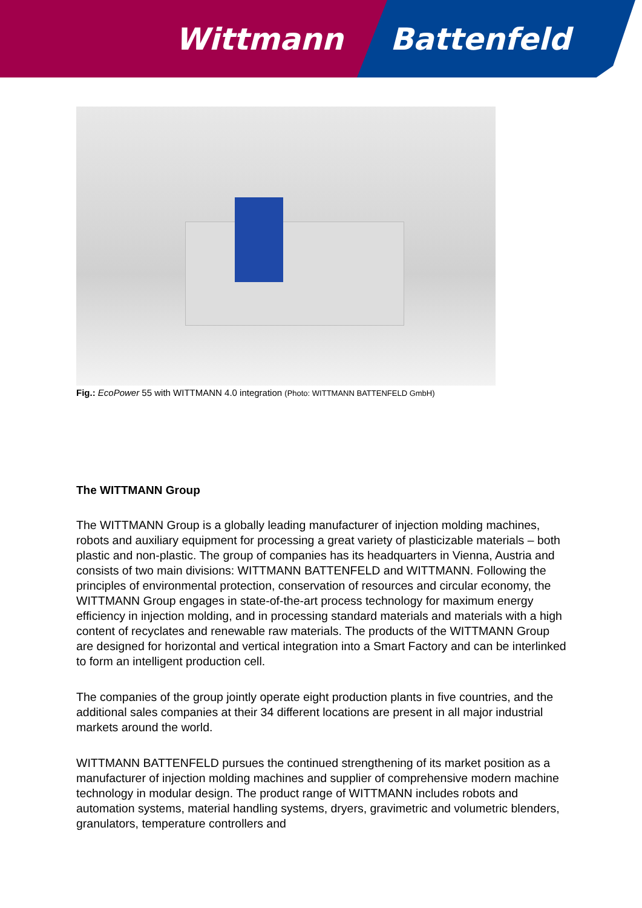Wittmann Battenfeld
Fig.: EcoPower 55 with WITTMANN 4.0 integration (Photo: WITTMANN BATTENFELD GmbH)
The WITTMANN Group
The WITTMANN Group is a globally leading manufacturer of injection molding machines, robots and auxiliary equipment for processing a great variety of plasticizable materials – both plastic and non-plastic. The group of companies has its headquarters in Vienna, Austria and consists of two main divisions: WITTMANN BATTENFELD and WITTMANN. Following the principles of environmental protection, conservation of resources and circular economy, the WITTMANN Group engages in state-of-the-art process technology for maximum energy efficiency in injection molding, and in processing standard materials and materials with a high content of recyclates and renewable raw materials. The products of the WITTMANN Group are designed for horizontal and vertical integration into a Smart Factory and can be interlinked to form an intelligent production cell.
The companies of the group jointly operate eight production plants in five countries, and the additional sales companies at their 34 different locations are present in all major industrial markets around the world.
WITTMANN BATTENFELD pursues the continued strengthening of its market position as a manufacturer of injection molding machines and supplier of comprehensive modern machine technology in modular design. The product range of WITTMANN includes robots and automation systems, material handling systems, dryers, gravimetric and volumetric blenders, granulators, temperature controllers and